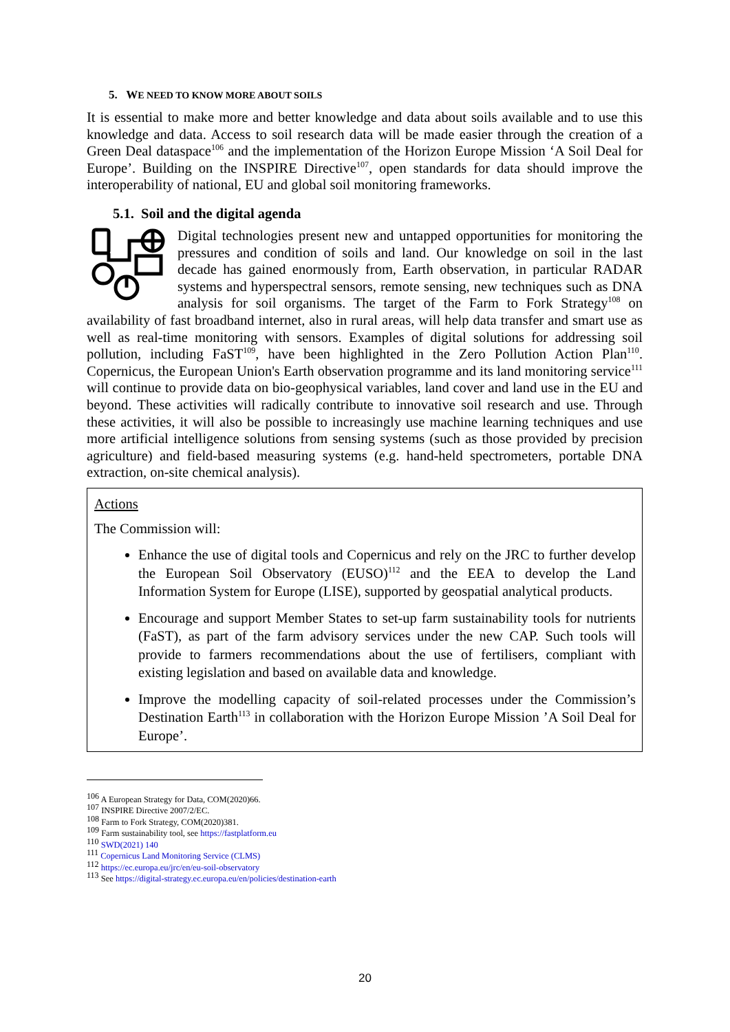5. WE NEED TO KNOW MORE ABOUT SOILS
It is essential to make more and better knowledge and data about soils available and to use this knowledge and data. Access to soil research data will be made easier through the creation of a Green Deal dataspace<sup>106</sup> and the implementation of the Horizon Europe Mission ‘A Soil Deal for Europe’. Building on the INSPIRE Directive<sup>107</sup>, open standards for data should improve the interoperability of national, EU and global soil monitoring frameworks.
5.1. Soil and the digital agenda
Digital technologies present new and untapped opportunities for monitoring the pressures and condition of soils and land. Our knowledge on soil in the last decade has gained enormously from, Earth observation, in particular RADAR systems and hyperspectral sensors, remote sensing, new techniques such as DNA analysis for soil organisms. The target of the Farm to Fork Strategy<sup>108</sup> on availability of fast broadband internet, also in rural areas, will help data transfer and smart use as well as real-time monitoring with sensors. Examples of digital solutions for addressing soil pollution, including FaST<sup>109</sup>, have been highlighted in the Zero Pollution Action Plan<sup>110</sup>. Copernicus, the European Union's Earth observation programme and its land monitoring service<sup>111</sup> will continue to provide data on bio-geophysical variables, land cover and land use in the EU and beyond. These activities will radically contribute to innovative soil research and use. Through these activities, it will also be possible to increasingly use machine learning techniques and use more artificial intelligence solutions from sensing systems (such as those provided by precision agriculture) and field-based measuring systems (e.g. hand-held spectrometers, portable DNA extraction, on-site chemical analysis).
Actions
The Commission will:
Enhance the use of digital tools and Copernicus and rely on the JRC to further develop the European Soil Observatory (EUSO)<sup>112</sup> and the EEA to develop the Land Information System for Europe (LISE), supported by geospatial analytical products.
Encourage and support Member States to set-up farm sustainability tools for nutrients (FaST), as part of the farm advisory services under the new CAP. Such tools will provide to farmers recommendations about the use of fertilisers, compliant with existing legislation and based on available data and knowledge.
Improve the modelling capacity of soil-related processes under the Commission’s Destination Earth<sup>113</sup> in collaboration with the Horizon Europe Mission ’A Soil Deal for Europe’.
<sup>106</sup> A European Strategy for Data, COM(2020)66.
<sup>107</sup> INSPIRE Directive 2007/2/EC.
<sup>108</sup> Farm to Fork Strategy, COM(2020)381.
<sup>109</sup> Farm sustainability tool, see https://fastplatform.eu
<sup>110</sup> SWD(2021) 140
<sup>111</sup> Copernicus Land Monitoring Service (CLMS)
<sup>112</sup> https://ec.europa.eu/jrc/en/eu-soil-observatory
<sup>113</sup> See https://digital-strategy.ec.europa.eu/en/policies/destination-earth
20